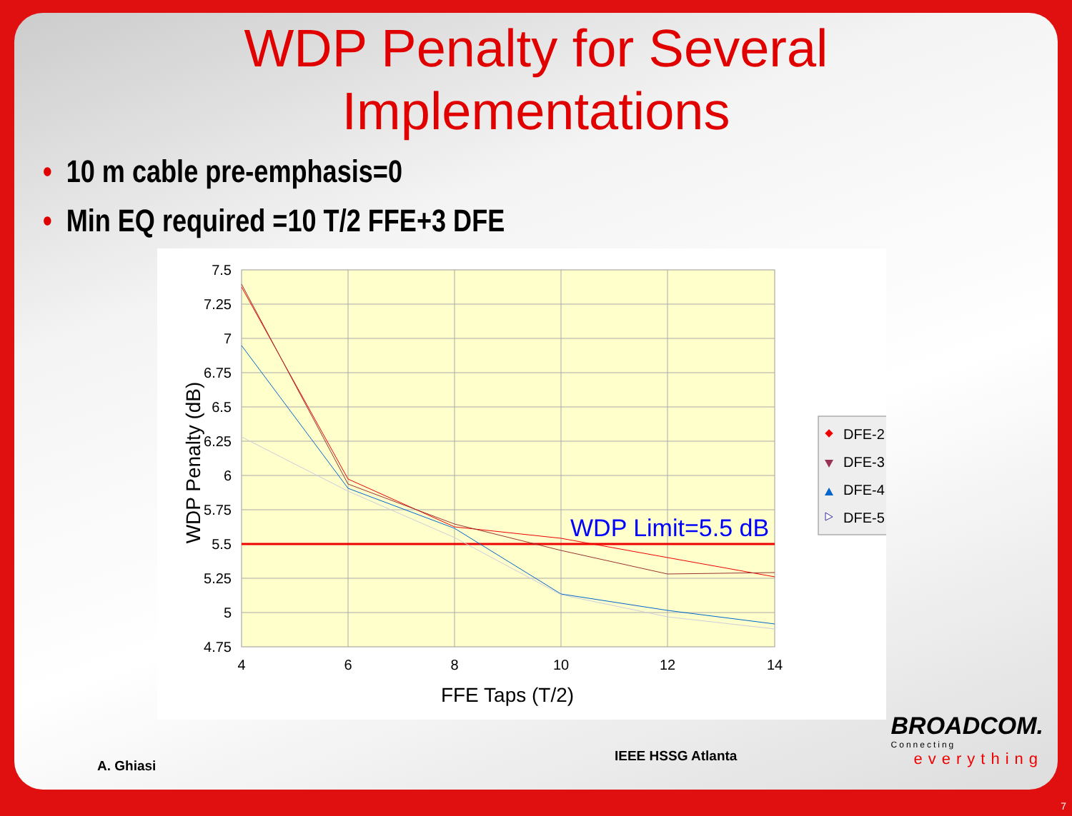WDP Penalty for Several
Implementations
• 10 m cable pre-emphasis=0
• Min EQ required =10 T/2 FFE+3 DFE
7.5
7.25
7
6.75
6.5
6.25
6
5.75
5.5
5.25
5
4.75
4
6
8
10
12
14
FFE Taps (T/2)
WDP Penalty (dB)
WDP Limit=5.5 dB
DFE-2
DFE-3
DFE-4
DFE-5
A. Ghiasi
IEEE HSSG Atlanta
BROADCOM.
Connecting
everything
7